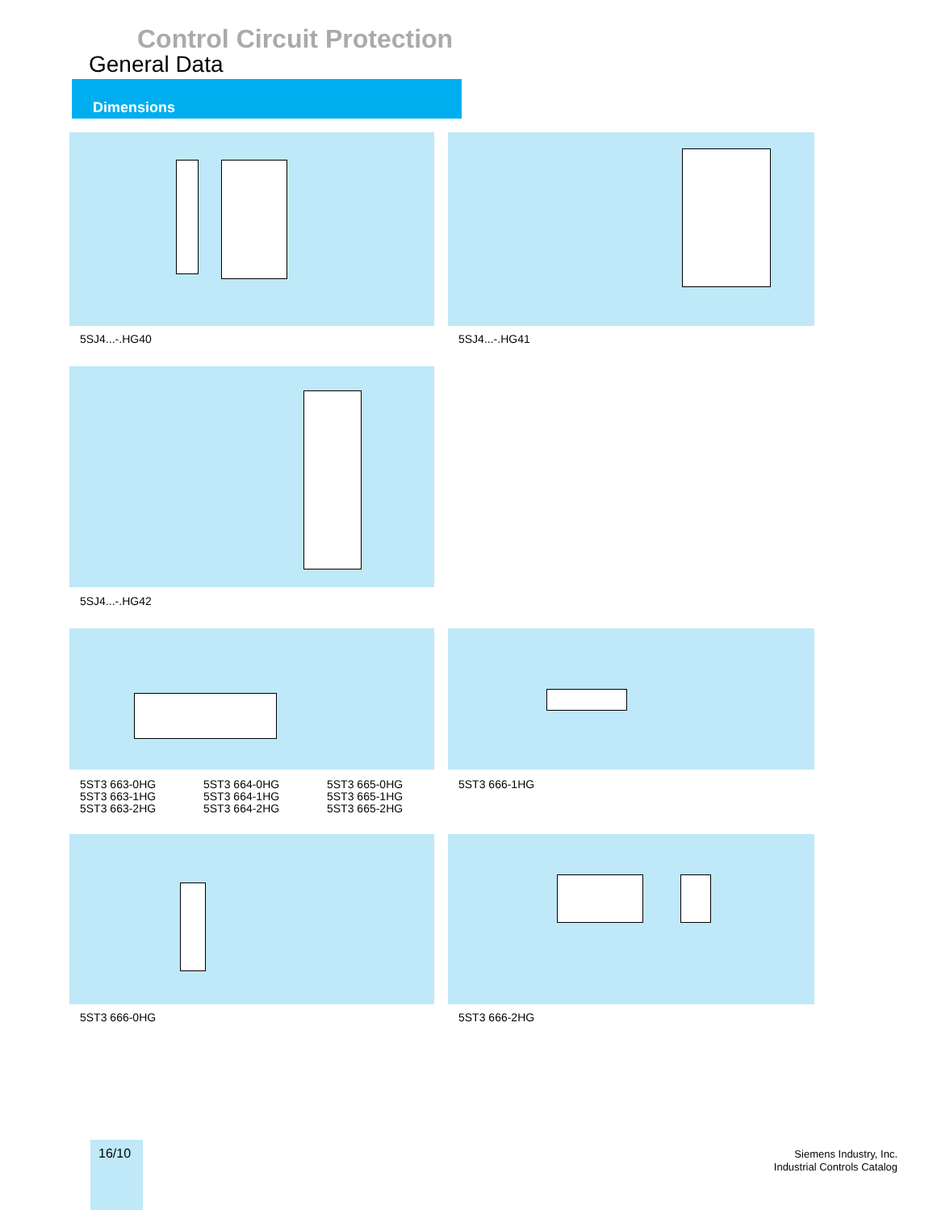Control Circuit Protection
General Data
Dimensions
5SJ4...-.HG40 5SJ4...-.HG41
5SJ4...-.HG42
5ST3 663-0HG
5ST3 663-1HG
5ST3 663-2HG
5ST3 664-0HG
5ST3 664-1HG
5ST3 664-2HG
5ST3 665-0HG
5ST3 665-1HG
5ST3 665-2HG
5ST3 666-1HG
5ST3 666-0HG 5ST3 666-2HG
16/10
Siemens Industry, Inc.
Industrial Controls Catalog